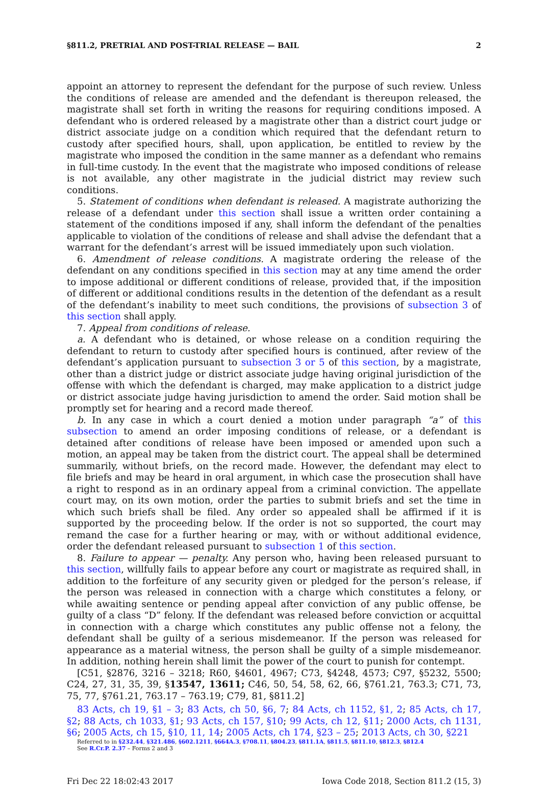§811.2, PRETRIAL AND POST-TRIAL RELEASE — BAIL 2
appoint an attorney to represent the defendant for the purpose of such review. Unless the conditions of release are amended and the defendant is thereupon released, the magistrate shall set forth in writing the reasons for requiring conditions imposed. A defendant who is ordered released by a magistrate other than a district court judge or district associate judge on a condition which required that the defendant return to custody after specified hours, shall, upon application, be entitled to review by the magistrate who imposed the condition in the same manner as a defendant who remains in full-time custody. In the event that the magistrate who imposed conditions of release is not available, any other magistrate in the judicial district may review such conditions.
5. Statement of conditions when defendant is released. A magistrate authorizing the release of a defendant under this section shall issue a written order containing a statement of the conditions imposed if any, shall inform the defendant of the penalties applicable to violation of the conditions of release and shall advise the defendant that a warrant for the defendant’s arrest will be issued immediately upon such violation.
6. Amendment of release conditions. A magistrate ordering the release of the defendant on any conditions specified in this section may at any time amend the order to impose additional or different conditions of release, provided that, if the imposition of different or additional conditions results in the detention of the defendant as a result of the defendant’s inability to meet such conditions, the provisions of subsection 3 of this section shall apply.
7. Appeal from conditions of release.
a. A defendant who is detained, or whose release on a condition requiring the defendant to return to custody after specified hours is continued, after review of the defendant’s application pursuant to subsection 3 or 5 of this section, by a magistrate, other than a district judge or district associate judge having original jurisdiction of the offense with which the defendant is charged, may make application to a district judge or district associate judge having jurisdiction to amend the order. Said motion shall be promptly set for hearing and a record made thereof.
b. In any case in which a court denied a motion under paragraph “a” of this subsection to amend an order imposing conditions of release, or a defendant is detained after conditions of release have been imposed or amended upon such a motion, an appeal may be taken from the district court. The appeal shall be determined summarily, without briefs, on the record made. However, the defendant may elect to file briefs and may be heard in oral argument, in which case the prosecution shall have a right to respond as in an ordinary appeal from a criminal conviction. The appellate court may, on its own motion, order the parties to submit briefs and set the time in which such briefs shall be filed. Any order so appealed shall be affirmed if it is supported by the proceeding below. If the order is not so supported, the court may remand the case for a further hearing or may, with or without additional evidence, order the defendant released pursuant to subsection 1 of this section.
8. Failure to appear — penalty. Any person who, having been released pursuant to this section, willfully fails to appear before any court or magistrate as required shall, in addition to the forfeiture of any security given or pledged for the person’s release, if the person was released in connection with a charge which constitutes a felony, or while awaiting sentence or pending appeal after conviction of any public offense, be guilty of a class “D” felony. If the defendant was released before conviction or acquittal in connection with a charge which constitutes any public offense not a felony, the defendant shall be guilty of a serious misdemeanor. If the person was released for appearance as a material witness, the person shall be guilty of a simple misdemeanor. In addition, nothing herein shall limit the power of the court to punish for contempt.
[C51, §2876, 3216 – 3218; R60, §4601, 4967; C73, §4248, 4573; C97, §5232, 5500; C24, 27, 31, 35, 39, §13547, 13611; C46, 50, 54, 58, 62, 66, §761.21, 763.3; C71, 73, 75, 77, §761.21, 763.17 – 763.19; C79, 81, §811.2]
83 Acts, ch 19, §1 – 3; 83 Acts, ch 50, §6, 7; 84 Acts, ch 1152, §1, 2; 85 Acts, ch 17, §2; 88 Acts, ch 1033, §1; 93 Acts, ch 157, §10; 99 Acts, ch 12, §11; 2000 Acts, ch 1131, §6; 2005 Acts, ch 15, §10, 11, 14; 2005 Acts, ch 174, §23 – 25; 2013 Acts, ch 30, §221
Referred to in §232.44, §321.486, §602.1211, §664A.3, §708.11, §804.23, §811.1A, §811.5, §811.10, §812.3, §812.4
See R.Cr.P. 2.37 – Forms 2 and 3
Fri Dec 22 18:02:43 2017 Iowa Code 2018, Section 811.2 (15, 3)